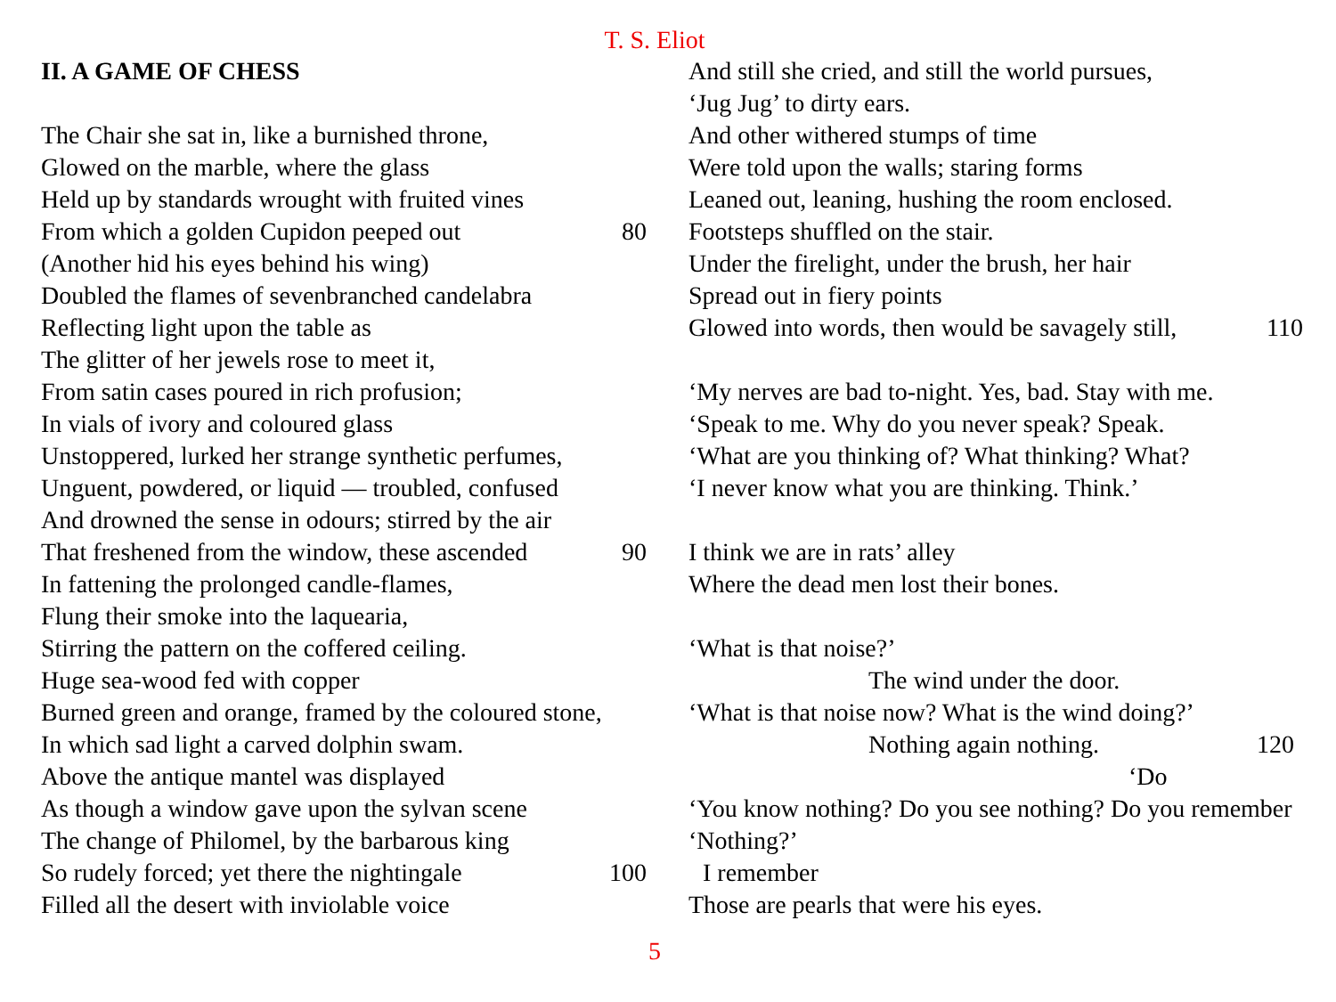T. S. Eliot
II. A GAME OF CHESS
The Chair she sat in, like a burnished throne,
Glowed on the marble, where the glass
Held up by standards wrought with fruited vines
From which a golden Cupidon peeped out 80
(Another hid his eyes behind his wing)
Doubled the flames of sevenbranched candelabra
Reflecting light upon the table as
The glitter of her jewels rose to meet it,
From satin cases poured in rich profusion;
In vials of ivory and coloured glass
Unstoppered, lurked her strange synthetic perfumes,
Unguent, powdered, or liquid — troubled, confused
And drowned the sense in odours; stirred by the air
That freshened from the window, these ascended 90
In fattening the prolonged candle-flames,
Flung their smoke into the laquearia,
Stirring the pattern on the coffered ceiling.
Huge sea-wood fed with copper
Burned green and orange, framed by the coloured stone,
In which sad light a carved dolphin swam.
Above the antique mantel was displayed
As though a window gave upon the sylvan scene
The change of Philomel, by the barbarous king
So rudely forced; yet there the nightingale 100
Filled all the desert with inviolable voice
And still she cried, and still the world pursues,
‘Jug Jug’ to dirty ears.
And other withered stumps of time
Were told upon the walls; staring forms
Leaned out, leaning, hushing the room enclosed.
Footsteps shuffled on the stair.
Under the firelight, under the brush, her hair
Spread out in fiery points
Glowed into words, then would be savagely still, 110
‘My nerves are bad to-night. Yes, bad. Stay with me.
‘Speak to me. Why do you never speak? Speak.
‘What are you thinking of? What thinking? What?
‘I never know what you are thinking. Think.’
I think we are in rats’ alley
Where the dead men lost their bones.
‘What is that noise?’
The wind under the door.
‘What is that noise now? What is the wind doing?’
Nothing again nothing. 120
‘Do
‘You know nothing? Do you see nothing? Do you remember
‘Nothing?’
I remember
Those are pearls that were his eyes.
5